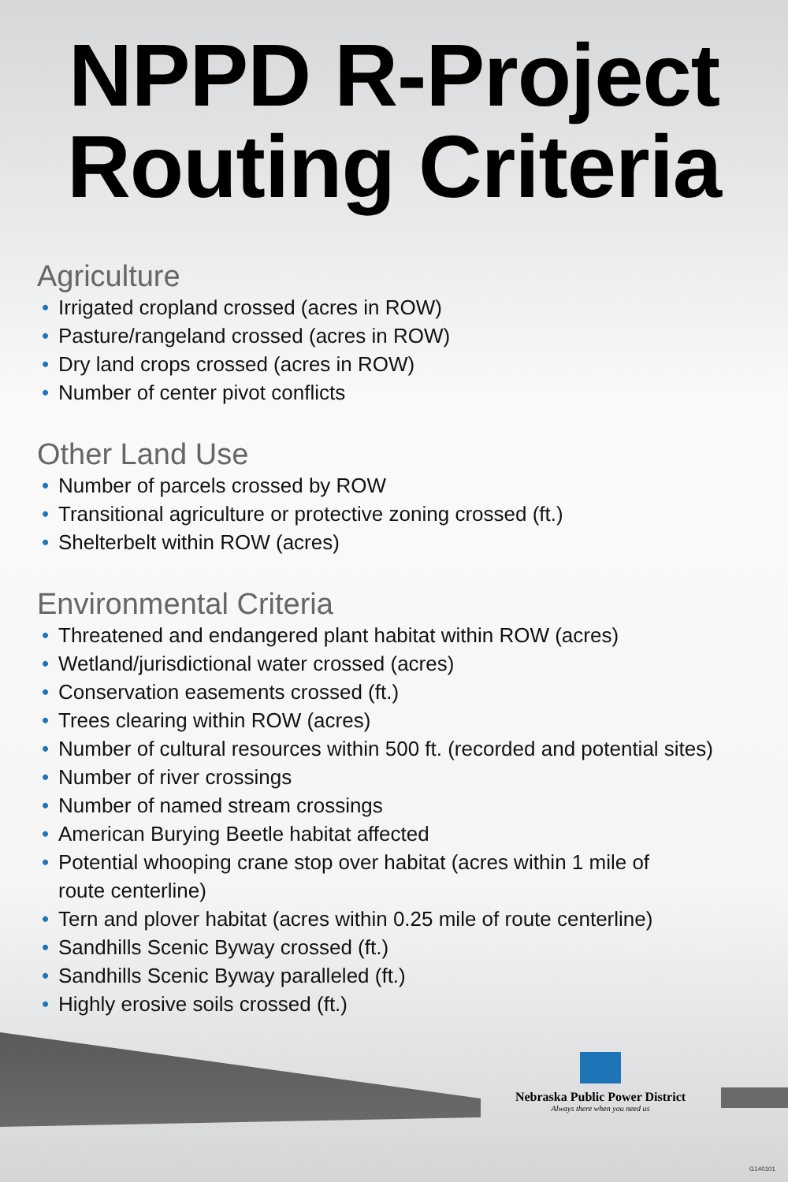NPPD R-Project
Routing Criteria
Agriculture
• Irrigated cropland crossed (acres in ROW)
• Pasture/rangeland crossed (acres in ROW)
• Dry land crops crossed (acres in ROW)
• Number of center pivot conflicts
Other Land Use
• Number of parcels crossed by ROW
• Transitional agriculture or protective zoning crossed (ft.)
• Shelterbelt within ROW (acres)
Environmental Criteria
• Threatened and endangered plant habitat within ROW (acres)
• Wetland/jurisdictional water crossed (acres)
• Conservation easements crossed (ft.)
• Trees clearing within ROW (acres)
• Number of cultural resources within 500 ft. (recorded and potential sites)
• Number of river crossings
• Number of named stream crossings
• American Burying Beetle habitat affected
• Potential whooping crane stop over habitat (acres within 1 mile of
route centerline)
• Tern and plover habitat (acres within 0.25 mile of route centerline)
• Sandhills Scenic Byway crossed (ft.)
• Sandhills Scenic Byway paralleled (ft.)
• Highly erosive soils crossed (ft.)
Nebraska Public Power District
Always there when you need us
G140101